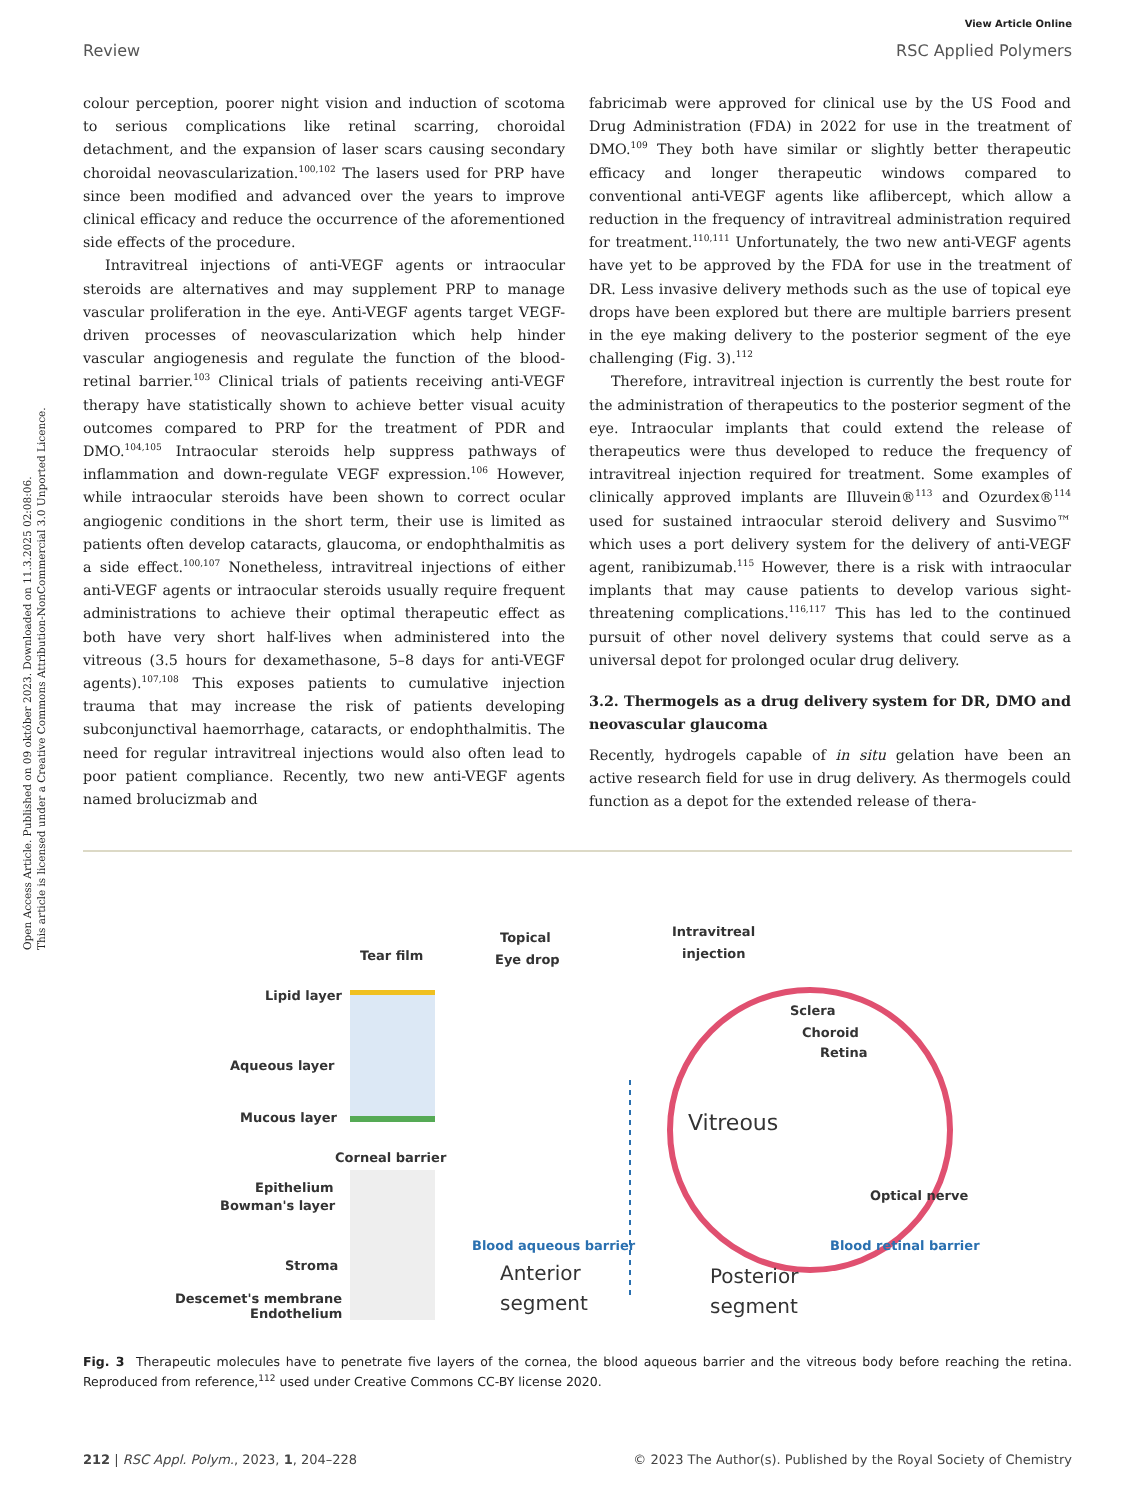Open Access Article. Published on 09 október 2023. Downloaded on 11.3.2025 02:08:06.
This article is licensed under a Creative Commons Attribution-NonCommercial 3.0 Unported Licence.
View Article Online
Review RSC Applied Polymers
colour perception, poorer night vision and induction of scotoma to serious complications like retinal scarring, choroidal detachment, and the expansion of laser scars causing secondary choroidal neovascularization.<sup>100,102</sup> The lasers used for PRP have since been modified and advanced over the years to improve clinical efficacy and reduce the occurrence of the aforementioned side effects of the procedure.
Intravitreal injections of anti-VEGF agents or intraocular steroids are alternatives and may supplement PRP to manage vascular proliferation in the eye. Anti-VEGF agents target VEGF-driven processes of neovascularization which help hinder vascular angiogenesis and regulate the function of the blood-retinal barrier.<sup>103</sup> Clinical trials of patients receiving anti-VEGF therapy have statistically shown to achieve better visual acuity outcomes compared to PRP for the treatment of PDR and DMO.<sup>104,105</sup> Intraocular steroids help suppress pathways of inflammation and down-regulate VEGF expression.<sup>106</sup> However, while intraocular steroids have been shown to correct ocular angiogenic conditions in the short term, their use is limited as patients often develop cataracts, glaucoma, or endophthalmitis as a side effect.<sup>100,107</sup> Nonetheless, intravitreal injections of either anti-VEGF agents or intraocular steroids usually require frequent administrations to achieve their optimal therapeutic effect as both have very short half-lives when administered into the vitreous (3.5 hours for dexamethasone, 5–8 days for anti-VEGF agents).<sup>107,108</sup> This exposes patients to cumulative injection trauma that may increase the risk of patients developing subconjunctival haemorrhage, cataracts, or endophthalmitis. The need for regular intravitreal injections would also often lead to poor patient compliance. Recently, two new anti-VEGF agents named brolucizmab and
fabricimab were approved for clinical use by the US Food and Drug Administration (FDA) in 2022 for use in the treatment of DMO.<sup>109</sup> They both have similar or slightly better therapeutic efficacy and longer therapeutic windows compared to conventional anti-VEGF agents like aflibercept, which allow a reduction in the frequency of intravitreal administration required for treatment.<sup>110,111</sup> Unfortunately, the two new anti-VEGF agents have yet to be approved by the FDA for use in the treatment of DR. Less invasive delivery methods such as the use of topical eye drops have been explored but there are multiple barriers present in the eye making delivery to the posterior segment of the eye challenging (Fig. 3).<sup>112</sup>
Therefore, intravitreal injection is currently the best route for the administration of therapeutics to the posterior segment of the eye. Intraocular implants that could extend the release of therapeutics were thus developed to reduce the frequency of intravitreal injection required for treatment. Some examples of clinically approved implants are Illuvein®<sup>113</sup> and Ozurdex®<sup>114</sup> used for sustained intraocular steroid delivery and Susvimo™ which uses a port delivery system for the delivery of anti-VEGF agent, ranibizumab.<sup>115</sup> However, there is a risk with intraocular implants that may cause patients to develop various sight-threatening complications.<sup>116,117</sup> This has led to the continued pursuit of other novel delivery systems that could serve as a universal depot for prolonged ocular drug delivery.
3.2. Thermogels as a drug delivery system for DR, DMO and neovascular glaucoma
Recently, hydrogels capable of in situ gelation have been an active research field for use in drug delivery. As thermogels could function as a depot for the extended release of thera-
Tear film
Topical
Eye drop
Intravitreal
injection
Lipid layer
Aqueous layer
Mucous layer
Corneal barrier
Epithelium
Bowman's layer
Stroma
Descemet's membrane
Endothelium
Vitreous
Sclera
Choroid
Retina
Optical nerve
Blood aqueous barrier
Blood retinal barrier
Anterior
segment
Posterior
segment
Fig. 3 Therapeutic molecules have to penetrate five layers of the cornea, the blood aqueous barrier and the vitreous body before reaching the retina. Reproduced from reference,<sup>112</sup> used under Creative Commons CC-BY license 2020.
212 | RSC Appl. Polym., 2023, 1, 204–228 © 2023 The Author(s). Published by the Royal Society of Chemistry